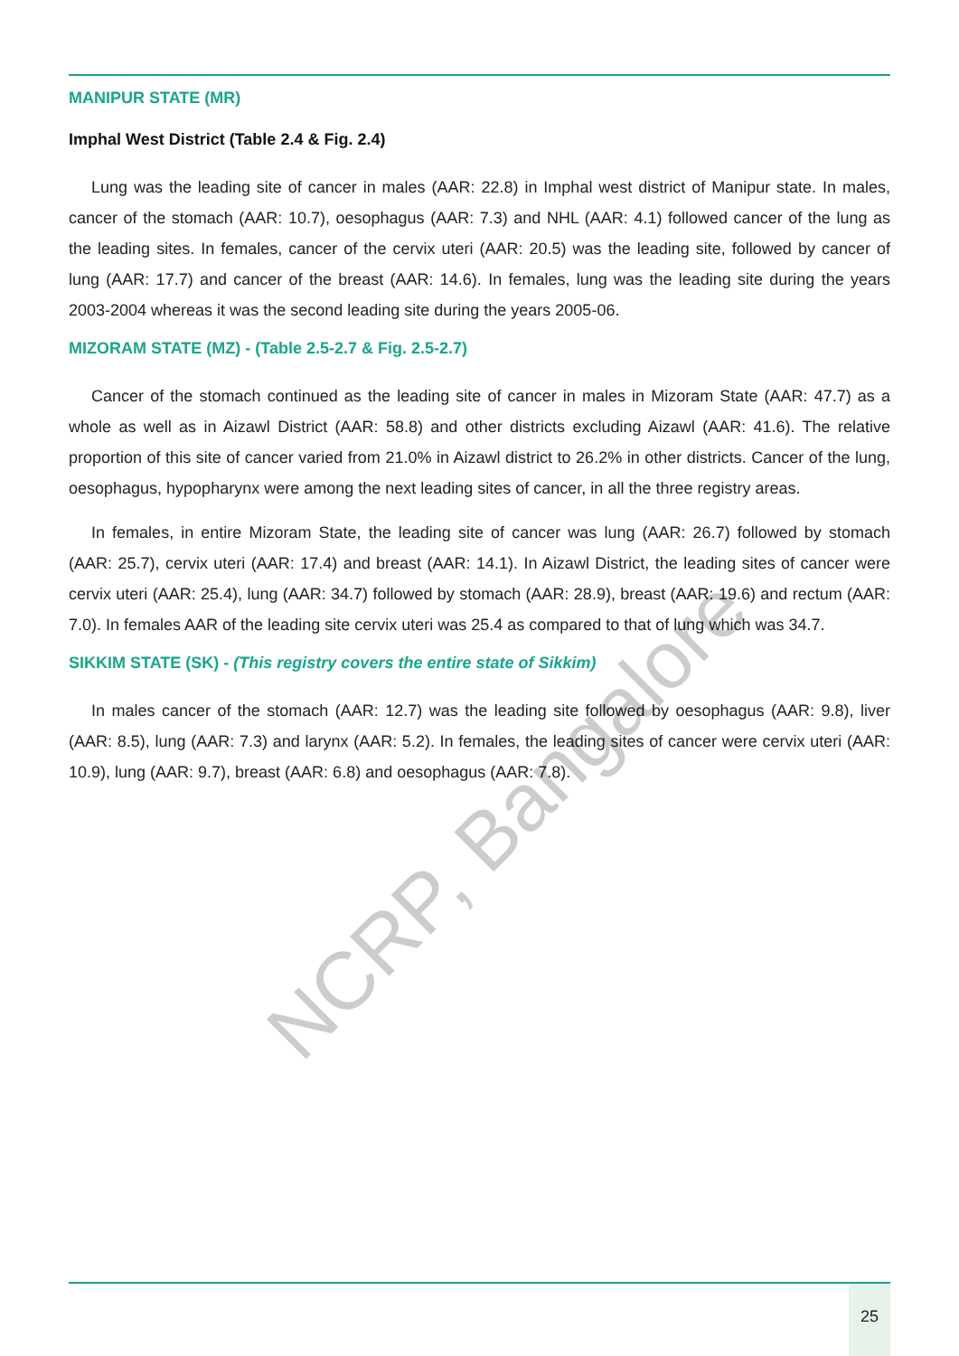MANIPUR STATE (MR)
Imphal West District (Table 2.4 & Fig. 2.4)
Lung was the leading site of cancer in males (AAR: 22.8) in Imphal west district of Manipur state. In males, cancer of the stomach (AAR: 10.7), oesophagus (AAR: 7.3) and NHL (AAR: 4.1) followed cancer of the lung as the leading sites. In females, cancer of the cervix uteri (AAR: 20.5) was the leading site, followed by cancer of lung (AAR: 17.7) and cancer of the breast (AAR: 14.6). In females, lung was the leading site during the years 2003-2004 whereas it was the second leading site during the years 2005-06.
MIZORAM STATE (MZ) - (Table 2.5-2.7 & Fig. 2.5-2.7)
Cancer of the stomach continued as the leading site of cancer in males in Mizoram State (AAR: 47.7) as a whole as well as in Aizawl District (AAR: 58.8) and other districts excluding Aizawl (AAR: 41.6). The relative proportion of this site of cancer varied from 21.0% in Aizawl district to 26.2% in other districts. Cancer of the lung, oesophagus, hypopharynx were among the next leading sites of cancer, in all the three registry areas.
In females, in entire Mizoram State, the leading site of cancer was lung (AAR: 26.7) followed by stomach (AAR: 25.7), cervix uteri (AAR: 17.4) and breast (AAR: 14.1). In Aizawl District, the leading sites of cancer were cervix uteri (AAR: 25.4), lung (AAR: 34.7) followed by stomach (AAR: 28.9), breast (AAR: 19.6) and rectum (AAR: 7.0). In females AAR of the leading site cervix uteri was 25.4 as compared to that of lung which was 34.7.
SIKKIM STATE (SK) - (This registry covers the entire state of Sikkim)
In males cancer of the stomach (AAR: 12.7) was the leading site followed by oesophagus (AAR: 9.8), liver (AAR: 8.5), lung (AAR: 7.3) and larynx (AAR: 5.2). In females, the leading sites of cancer were cervix uteri (AAR: 10.9), lung (AAR: 9.7), breast (AAR: 6.8) and oesophagus (AAR: 7.8).
NCRP, Bangalore
25